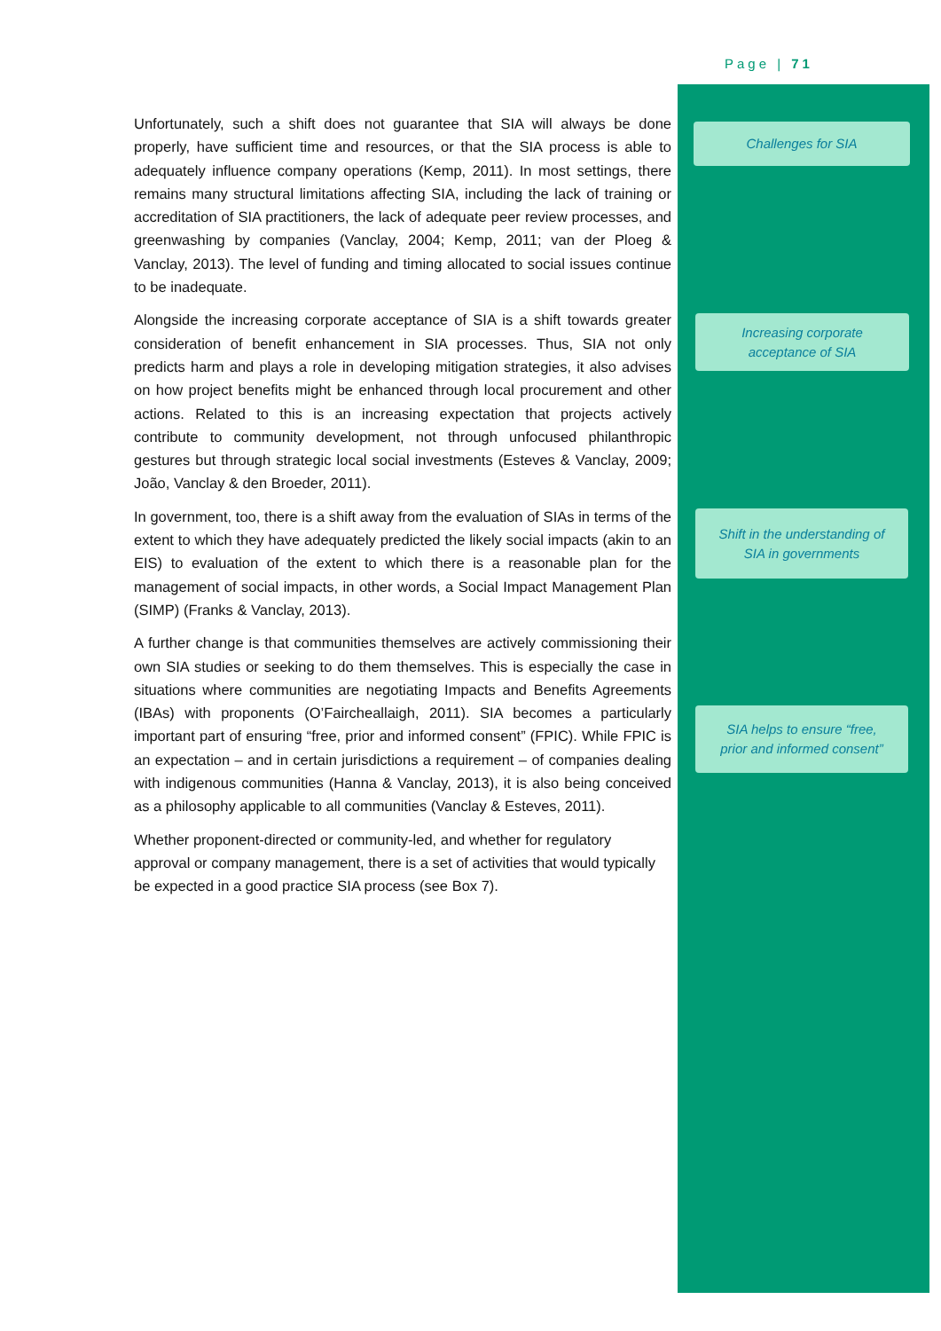Page | 71
Unfortunately, such a shift does not guarantee that SIA will always be done properly, have sufficient time and resources, or that the SIA process is able to adequately influence company operations (Kemp, 2011). In most settings, there remains many structural limitations affecting SIA, including the lack of training or accreditation of SIA practitioners, the lack of adequate peer review processes, and greenwashing by companies (Vanclay, 2004; Kemp, 2011; van der Ploeg & Vanclay, 2013). The level of funding and timing allocated to social issues continue to be inadequate.
Alongside the increasing corporate acceptance of SIA is a shift towards greater consideration of benefit enhancement in SIA processes. Thus, SIA not only predicts harm and plays a role in developing mitigation strategies, it also advises on how project benefits might be enhanced through local procurement and other actions. Related to this is an increasing expectation that projects actively contribute to community development, not through unfocused philanthropic gestures but through strategic local social investments (Esteves & Vanclay, 2009; João, Vanclay & den Broeder, 2011).
In government, too, there is a shift away from the evaluation of SIAs in terms of the extent to which they have adequately predicted the likely social impacts (akin to an EIS) to evaluation of the extent to which there is a reasonable plan for the management of social impacts, in other words, a Social Impact Management Plan (SIMP) (Franks & Vanclay, 2013).
A further change is that communities themselves are actively commissioning their own SIA studies or seeking to do them themselves. This is especially the case in situations where communities are negotiating Impacts and Benefits Agreements (IBAs) with proponents (O’Faircheallaigh, 2011). SIA becomes a particularly important part of ensuring “free, prior and informed consent” (FPIC). While FPIC is an expectation – and in certain jurisdictions a requirement – of companies dealing with indigenous communities (Hanna & Vanclay, 2013), it is also being conceived as a philosophy applicable to all communities (Vanclay & Esteves, 2011).
Whether proponent-directed or community-led, and whether for regulatory approval or company management, there is a set of activities that would typically be expected in a good practice SIA process (see Box 7).
Challenges for SIA
Increasing corporate
acceptance of SIA
Shift in the understanding of
SIA in governments
SIA helps to ensure “free,
prior and informed consent”